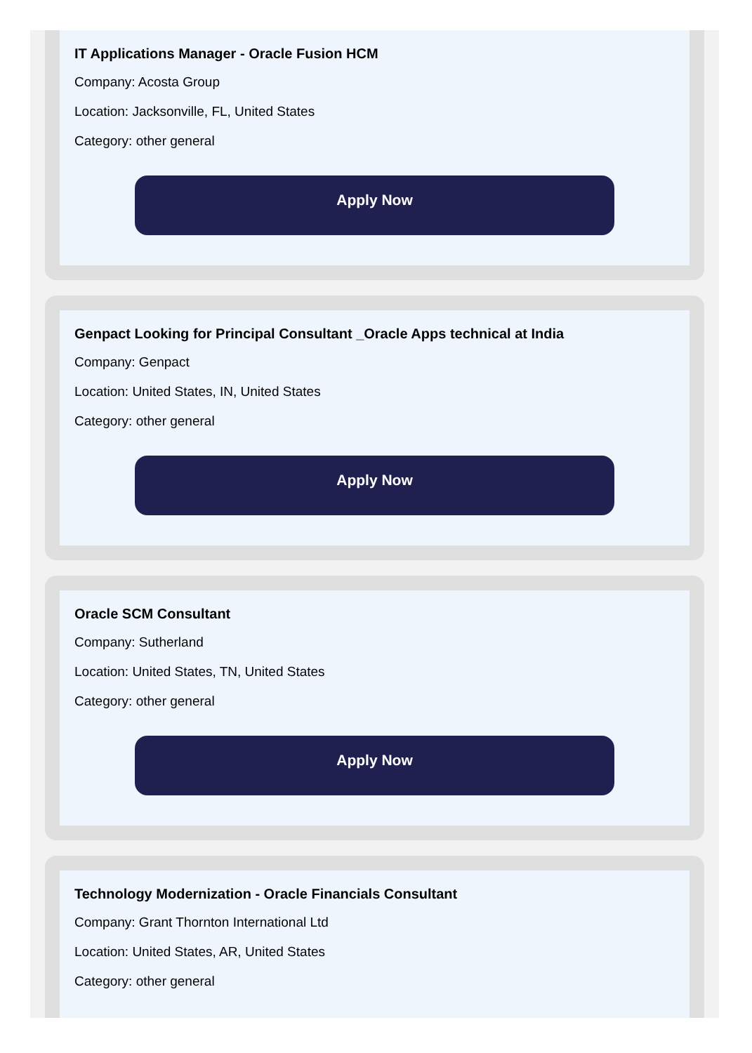IT Applications Manager - Oracle Fusion HCM
Company: Acosta Group
Location: Jacksonville, FL, United States
Category: other general
Apply Now
Genpact Looking for Principal Consultant _Oracle Apps technical at India
Company: Genpact
Location: United States, IN, United States
Category: other general
Apply Now
Oracle SCM Consultant
Company: Sutherland
Location: United States, TN, United States
Category: other general
Apply Now
Technology Modernization - Oracle Financials Consultant
Company: Grant Thornton International Ltd
Location: United States, AR, United States
Category: other general